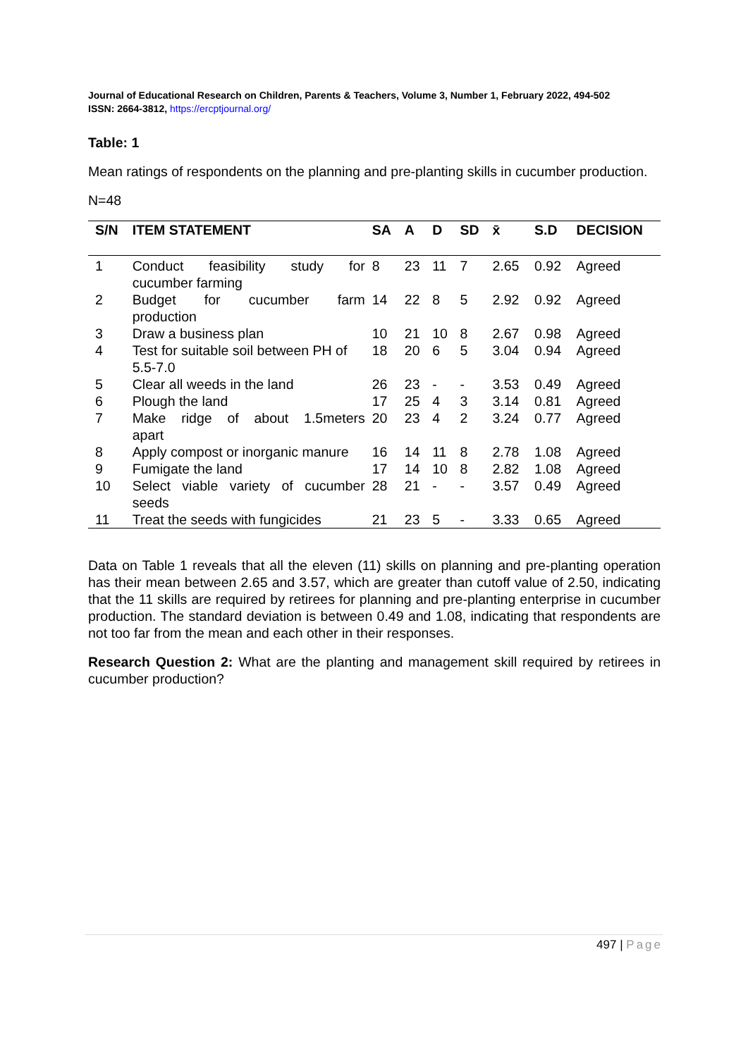Journal of Educational Research on Children, Parents & Teachers, Volume 3, Number 1, February 2022, 494-502
ISSN: 2664-3812, https://ercptjournal.org/
Table: 1
Mean ratings of respondents on the planning and pre-planting skills in cucumber production.
N=48
| S/N | ITEM STATEMENT | SA | A | D | SD | x̄ | S.D | DECISION |
| --- | --- | --- | --- | --- | --- | --- | --- | --- |
| 1 | Conduct feasibility study for cucumber farming | 8 | 23 | 11 | 7 | 2.65 | 0.92 | Agreed |
| 2 | Budget for cucumber farm production | 14 | 22 | 8 | 5 | 2.92 | 0.92 | Agreed |
| 3 | Draw a business plan | 10 | 21 | 10 | 8 | 2.67 | 0.98 | Agreed |
| 4 | Test for suitable soil between PH of 5.5-7.0 | 18 | 20 | 6 | 5 | 3.04 | 0.94 | Agreed |
| 5 | Clear all weeds in the land | 26 | 23 | - | - | 3.53 | 0.49 | Agreed |
| 6 | Plough the land | 17 | 25 | 4 | 3 | 3.14 | 0.81 | Agreed |
| 7 | Make ridge of about 1.5meters apart | 20 | 23 | 4 | 2 | 3.24 | 0.77 | Agreed |
| 8 | Apply compost or inorganic manure | 16 | 14 | 11 | 8 | 2.78 | 1.08 | Agreed |
| 9 | Fumigate the land | 17 | 14 | 10 | 8 | 2.82 | 1.08 | Agreed |
| 10 | Select viable variety of cucumber seeds | 28 | 21 | - | - | 3.57 | 0.49 | Agreed |
| 11 | Treat the seeds with fungicides | 21 | 23 | 5 | - | 3.33 | 0.65 | Agreed |
Data on Table 1 reveals that all the eleven (11) skills on planning and pre-planting operation has their mean between 2.65 and 3.57, which are greater than cutoff value of 2.50, indicating that the 11 skills are required by retirees for planning and pre-planting enterprise in cucumber production. The standard deviation is between 0.49 and 1.08, indicating that respondents are not too far from the mean and each other in their responses.
Research Question 2: What are the planting and management skill required by retirees in cucumber production?
497 | Page